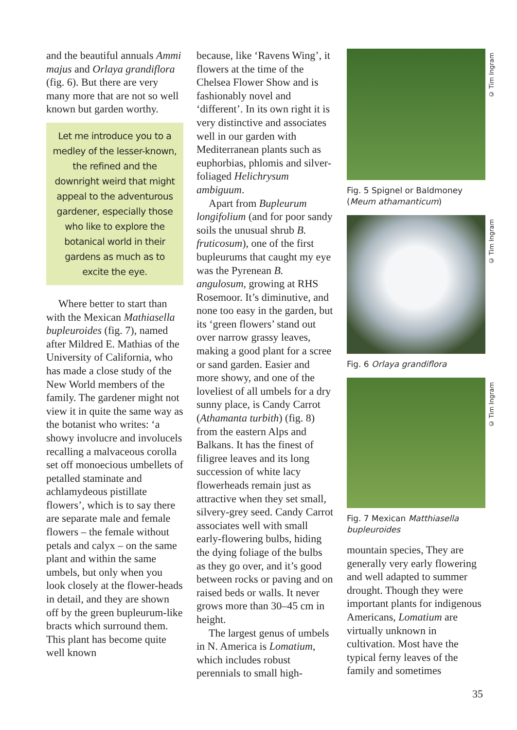and the beautiful annuals Ammi majus and Orlaya grandiflora (fig. 6). But there are very many more that are not so well known but garden worthy.
Let me introduce you to a medley of the lesser-known, the refined and the downright weird that might appeal to the adventurous gardener, especially those who like to explore the botanical world in their gardens as much as to excite the eye.
Where better to start than with the Mexican Mathiasella bupleuroides (fig. 7), named after Mildred E. Mathias of the University of California, who has made a close study of the New World members of the family. The gardener might not view it in quite the same way as the botanist who writes: ‘a showy involucre and involucels recalling a malvaceous corolla set off monoecious umbellets of petalled staminate and achlamydeous pistillate flowers’, which is to say there are separate male and female flowers – the female without petals and calyx – on the same plant and within the same umbels, but only when you look closely at the flower-heads in detail, and they are shown off by the green bupleurum-like bracts which surround them. This plant has become quite well known
because, like ‘Ravens Wing’, it flowers at the time of the Chelsea Flower Show and is fashionably novel and ‘different’. In its own right it is very distinctive and associates well in our garden with Mediterranean plants such as euphorbias, phlomis and silver-foliaged Helichrysum ambiguum.
Apart from Bupleurum longifolium (and for poor sandy soils the unusual shrub B. fruticosum), one of the first bupleurums that caught my eye was the Pyrenean B. angulosum, growing at RHS Rosemoor. It’s diminutive, and none too easy in the garden, but its ‘green flowers’ stand out over narrow grassy leaves, making a good plant for a scree or sand garden. Easier and more showy, and one of the loveliest of all umbels for a dry sunny place, is Candy Carrot (Athamanta turbith) (fig. 8) from the eastern Alps and Balkans. It has the finest of filigree leaves and its long succession of white lacy flowerheads remain just as attractive when they set small, silvery-grey seed. Candy Carrot associates well with small early-flowering bulbs, hiding the dying foliage of the bulbs as they go over, and it’s good between rocks or paving and on raised beds or walls. It never grows more than 30–45 cm in height.
The largest genus of umbels in N. America is Lomatium, which includes robust perennials to small high-
Fig. 5 Spignel or Baldmoney (Meum athamanticum)
Fig. 6 Orlaya grandiflora
Fig. 7 Mexican Matthiasella bupleuroides
mountain species, They are generally very early flowering and well adapted to summer drought. Though they were important plants for indigenous Americans, Lomatium are virtually unknown in cultivation. Most have the typical ferny leaves of the family and sometimes
© Tim Ingram
© Tim Ingram
© Tim Ingram
35